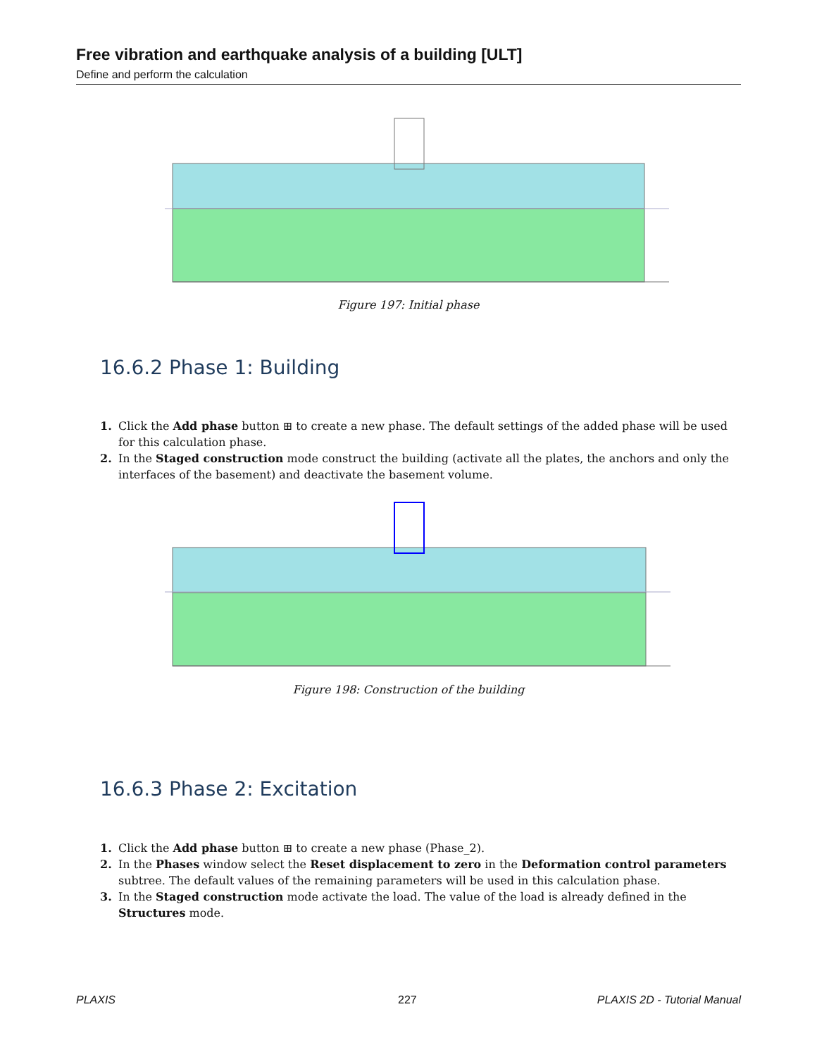Free vibration and earthquake analysis of a building [ULT]
Define and perform the calculation
Figure 197: Initial phase
16.6.2 Phase 1: Building
1. Click the Add phase button ⊞ to create a new phase. The default settings of the added phase will be used for this calculation phase.
2. In the Staged construction mode construct the building (activate all the plates, the anchors and only the interfaces of the basement) and deactivate the basement volume.
Figure 198: Construction of the building
16.6.3 Phase 2: Excitation
1. Click the Add phase button ⊞ to create a new phase (Phase_2).
2. In the Phases window select the Reset displacement to zero in the Deformation control parameters subtree. The default values of the remaining parameters will be used in this calculation phase.
3. In the Staged construction mode activate the load. The value of the load is already defined in the Structures mode.
PLAXIS 227 PLAXIS 2D - Tutorial Manual